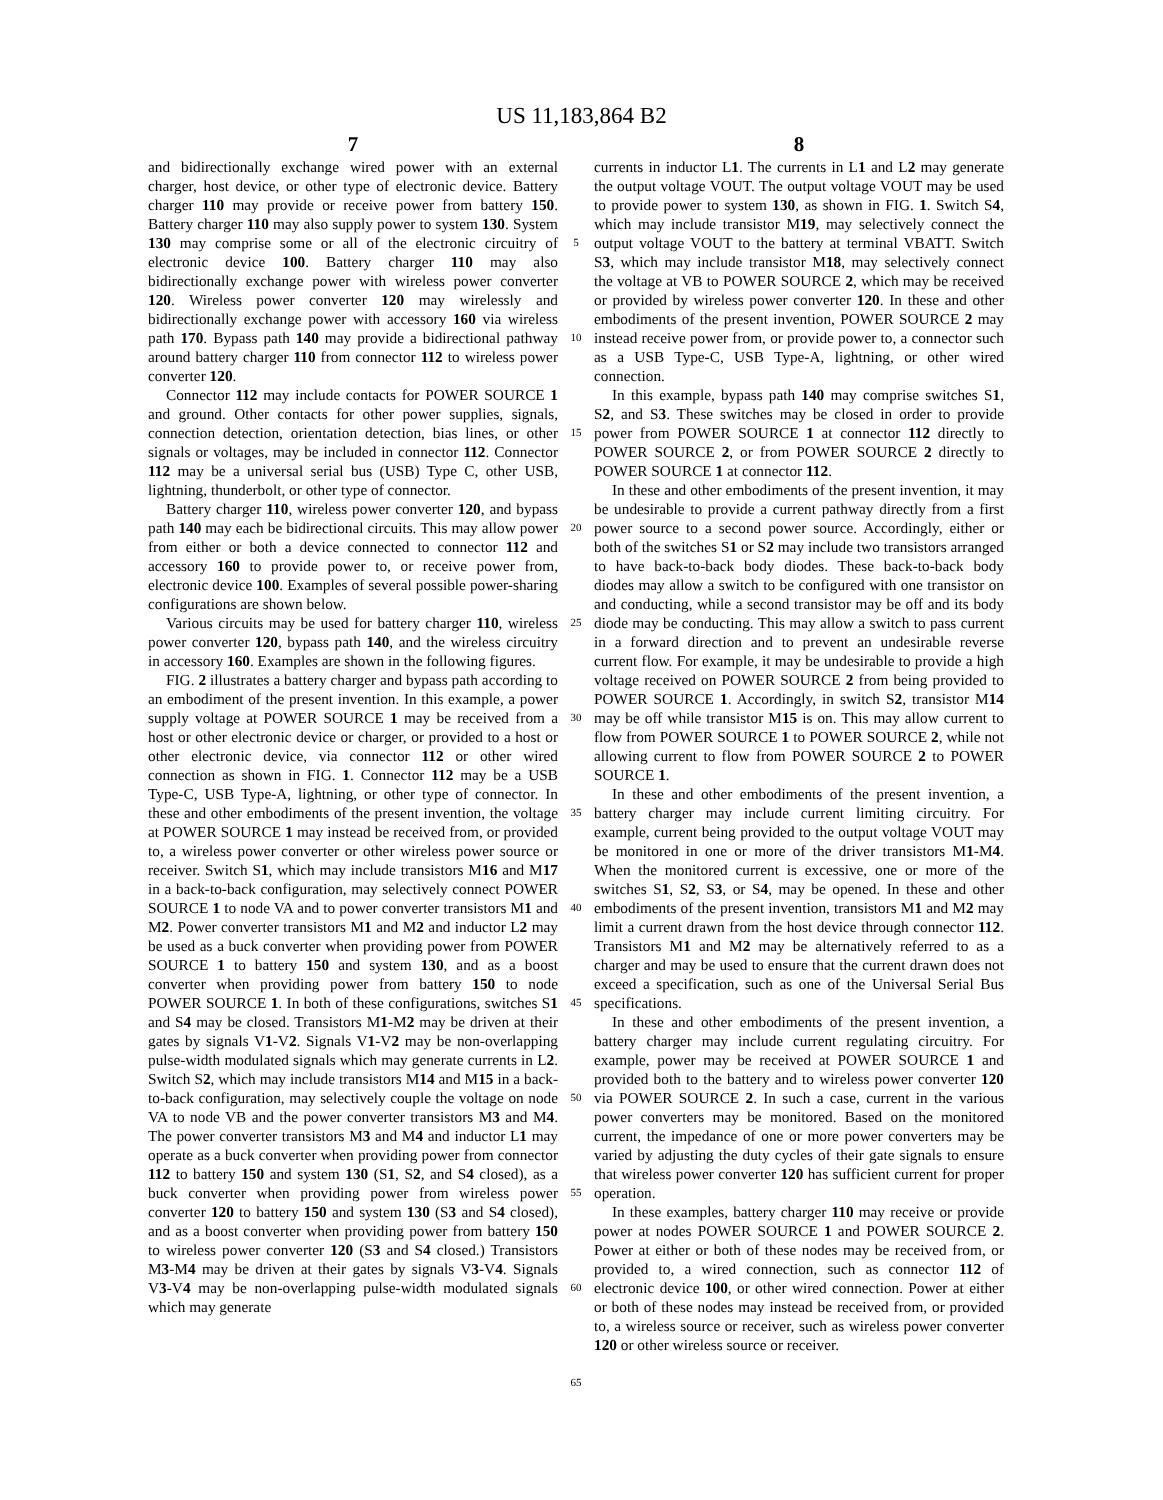US 11,183,864 B2
7
and bidirectionally exchange wired power with an external charger, host device, or other type of electronic device. Battery charger 110 may provide or receive power from battery 150. Battery charger 110 may also supply power to system 130. System 130 may comprise some or all of the electronic circuitry of electronic device 100. Battery charger 110 may also bidirectionally exchange power with wireless power converter 120. Wireless power converter 120 may wirelessly and bidirectionally exchange power with accessory 160 via wireless path 170. Bypass path 140 may provide a bidirectional pathway around battery charger 110 from connector 112 to wireless power converter 120.
Connector 112 may include contacts for POWER SOURCE 1 and ground. Other contacts for other power supplies, signals, connection detection, orientation detection, bias lines, or other signals or voltages, may be included in connector 112. Connector 112 may be a universal serial bus (USB) Type C, other USB, lightning, thunderbolt, or other type of connector.
Battery charger 110, wireless power converter 120, and bypass path 140 may each be bidirectional circuits. This may allow power from either or both a device connected to connector 112 and accessory 160 to provide power to, or receive power from, electronic device 100. Examples of several possible power-sharing configurations are shown below.
Various circuits may be used for battery charger 110, wireless power converter 120, bypass path 140, and the wireless circuitry in accessory 160. Examples are shown in the following figures.
FIG. 2 illustrates a battery charger and bypass path according to an embodiment of the present invention. In this example, a power supply voltage at POWER SOURCE 1 may be received from a host or other electronic device or charger, or provided to a host or other electronic device, via connector 112 or other wired connection as shown in FIG. 1. Connector 112 may be a USB Type-C, USB Type-A, lightning, or other type of connector. In these and other embodiments of the present invention, the voltage at POWER SOURCE 1 may instead be received from, or provided to, a wireless power converter or other wireless power source or receiver. Switch S1, which may include transistors M16 and M17 in a back-to-back configuration, may selectively connect POWER SOURCE 1 to node VA and to power converter transistors M1 and M2. Power converter transistors M1 and M2 and inductor L2 may be used as a buck converter when providing power from POWER SOURCE 1 to battery 150 and system 130, and as a boost converter when providing power from battery 150 to node POWER SOURCE 1. In both of these configurations, switches S1 and S4 may be closed. Transistors M1-M2 may be driven at their gates by signals V1-V2. Signals V1-V2 may be non-overlapping pulse-width modulated signals which may generate currents in L2. Switch S2, which may include transistors M14 and M15 in a back-to-back configuration, may selectively couple the voltage on node VA to node VB and the power converter transistors M3 and M4. The power converter transistors M3 and M4 and inductor L1 may operate as a buck converter when providing power from connector 112 to battery 150 and system 130 (S1, S2, and S4 closed), as a buck converter when providing power from wireless power converter 120 to battery 150 and system 130 (S3 and S4 closed), and as a boost converter when providing power from battery 150 to wireless power converter 120 (S3 and S4 closed.) Transistors M3-M4 may be driven at their gates by signals V3-V4. Signals V3-V4 may be non-overlapping pulse-width modulated signals which may generate
5
10
15
20
25
30
35
40
45
50
55
60
65
8
currents in inductor L1. The currents in L1 and L2 may generate the output voltage VOUT. The output voltage VOUT may be used to provide power to system 130, as shown in FIG. 1. Switch S4, which may include transistor M19, may selectively connect the output voltage VOUT to the battery at terminal VBATT. Switch S3, which may include transistor M18, may selectively connect the voltage at VB to POWER SOURCE 2, which may be received or provided by wireless power converter 120. In these and other embodiments of the present invention, POWER SOURCE 2 may instead receive power from, or provide power to, a connector such as a USB Type-C, USB Type-A, lightning, or other wired connection.
In this example, bypass path 140 may comprise switches S1, S2, and S3. These switches may be closed in order to provide power from POWER SOURCE 1 at connector 112 directly to POWER SOURCE 2, or from POWER SOURCE 2 directly to POWER SOURCE 1 at connector 112.
In these and other embodiments of the present invention, it may be undesirable to provide a current pathway directly from a first power source to a second power source. Accordingly, either or both of the switches S1 or S2 may include two transistors arranged to have back-to-back body diodes. These back-to-back body diodes may allow a switch to be configured with one transistor on and conducting, while a second transistor may be off and its body diode may be conducting. This may allow a switch to pass current in a forward direction and to prevent an undesirable reverse current flow. For example, it may be undesirable to provide a high voltage received on POWER SOURCE 2 from being provided to POWER SOURCE 1. Accordingly, in switch S2, transistor M14 may be off while transistor M15 is on. This may allow current to flow from POWER SOURCE 1 to POWER SOURCE 2, while not allowing current to flow from POWER SOURCE 2 to POWER SOURCE 1.
In these and other embodiments of the present invention, a battery charger may include current limiting circuitry. For example, current being provided to the output voltage VOUT may be monitored in one or more of the driver transistors M1-M4. When the monitored current is excessive, one or more of the switches S1, S2, S3, or S4, may be opened. In these and other embodiments of the present invention, transistors M1 and M2 may limit a current drawn from the host device through connector 112. Transistors M1 and M2 may be alternatively referred to as a charger and may be used to ensure that the current drawn does not exceed a specification, such as one of the Universal Serial Bus specifications.
In these and other embodiments of the present invention, a battery charger may include current regulating circuitry. For example, power may be received at POWER SOURCE 1 and provided both to the battery and to wireless power converter 120 via POWER SOURCE 2. In such a case, current in the various power converters may be monitored. Based on the monitored current, the impedance of one or more power converters may be varied by adjusting the duty cycles of their gate signals to ensure that wireless power converter 120 has sufficient current for proper operation.
In these examples, battery charger 110 may receive or provide power at nodes POWER SOURCE 1 and POWER SOURCE 2. Power at either or both of these nodes may be received from, or provided to, a wired connection, such as connector 112 of electronic device 100, or other wired connection. Power at either or both of these nodes may instead be received from, or provided to, a wireless source or receiver, such as wireless power converter 120 or other wireless source or receiver.